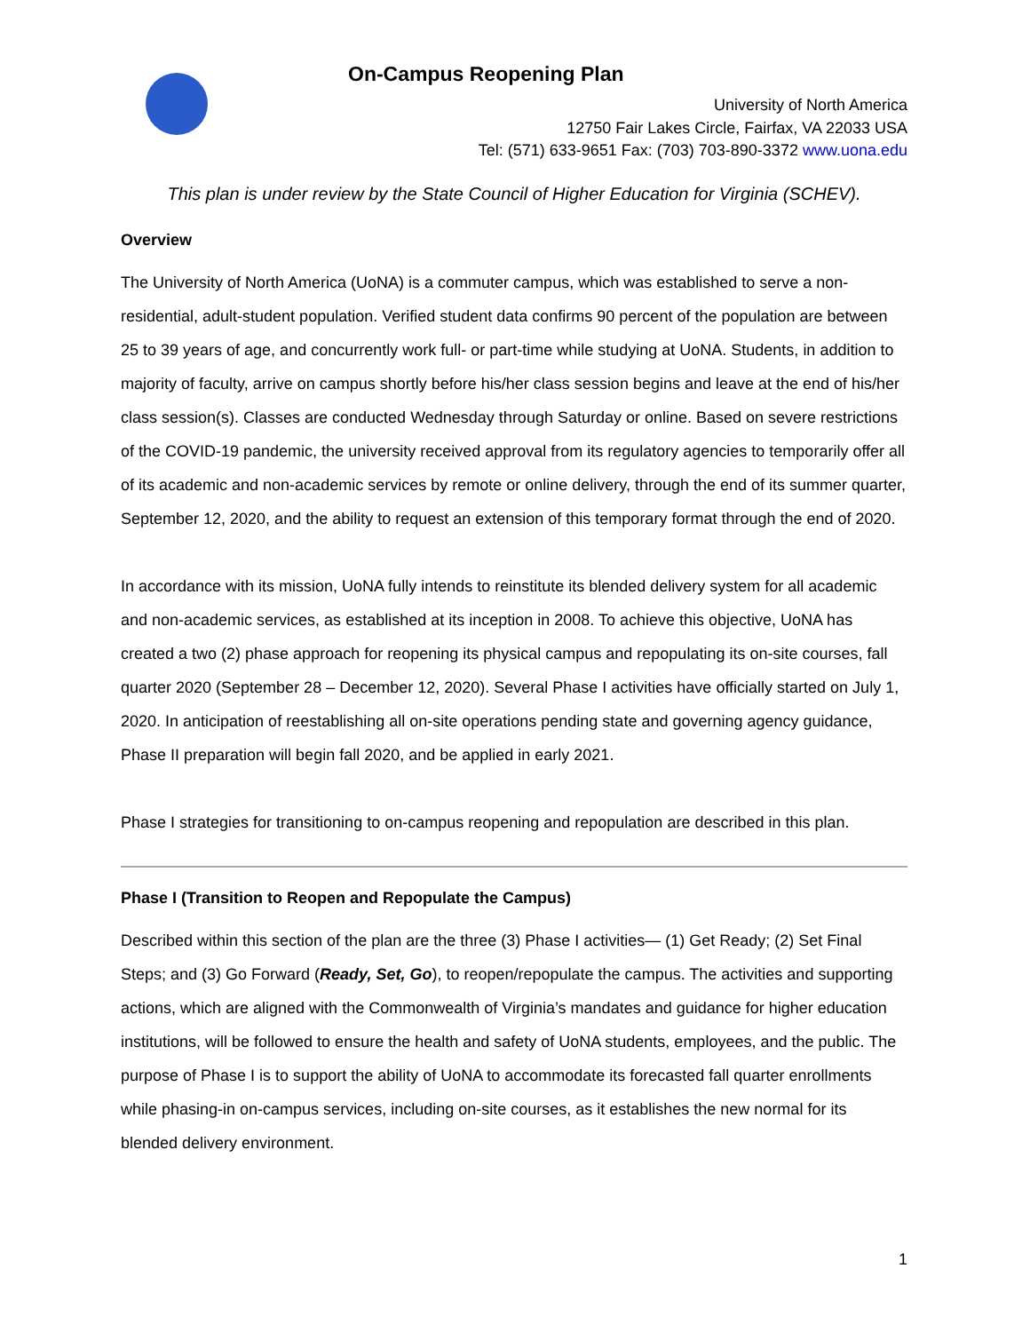On-Campus Reopening Plan
University of North America
12750 Fair Lakes Circle, Fairfax, VA 22033 USA
Tel: (571) 633-9651 Fax: (703) 703-890-3372 www.uona.edu
This plan is under review by the State Council of Higher Education for Virginia (SCHEV).
Overview
The University of North America (UoNA) is a commuter campus, which was established to serve a non-residential, adult-student population. Verified student data confirms 90 percent of the population are between 25 to 39 years of age, and concurrently work full- or part-time while studying at UoNA. Students, in addition to majority of faculty, arrive on campus shortly before his/her class session begins and leave at the end of his/her class session(s). Classes are conducted Wednesday through Saturday or online. Based on severe restrictions of the COVID-19 pandemic, the university received approval from its regulatory agencies to temporarily offer all of its academic and non-academic services by remote or online delivery, through the end of its summer quarter, September 12, 2020, and the ability to request an extension of this temporary format through the end of 2020.
In accordance with its mission, UoNA fully intends to reinstitute its blended delivery system for all academic and non-academic services, as established at its inception in 2008. To achieve this objective, UoNA has created a two (2) phase approach for reopening its physical campus and repopulating its on-site courses, fall quarter 2020 (September 28 – December 12, 2020). Several Phase I activities have officially started on July 1, 2020. In anticipation of reestablishing all on-site operations pending state and governing agency guidance, Phase II preparation will begin fall 2020, and be applied in early 2021.
Phase I strategies for transitioning to on-campus reopening and repopulation are described in this plan.
Phase I (Transition to Reopen and Repopulate the Campus)
Described within this section of the plan are the three (3) Phase I activities— (1) Get Ready; (2) Set Final Steps; and (3) Go Forward (Ready, Set, Go), to reopen/repopulate the campus. The activities and supporting actions, which are aligned with the Commonwealth of Virginia’s mandates and guidance for higher education institutions, will be followed to ensure the health and safety of UoNA students, employees, and the public. The purpose of Phase I is to support the ability of UoNA to accommodate its forecasted fall quarter enrollments while phasing-in on-campus services, including on-site courses, as it establishes the new normal for its blended delivery environment.
1